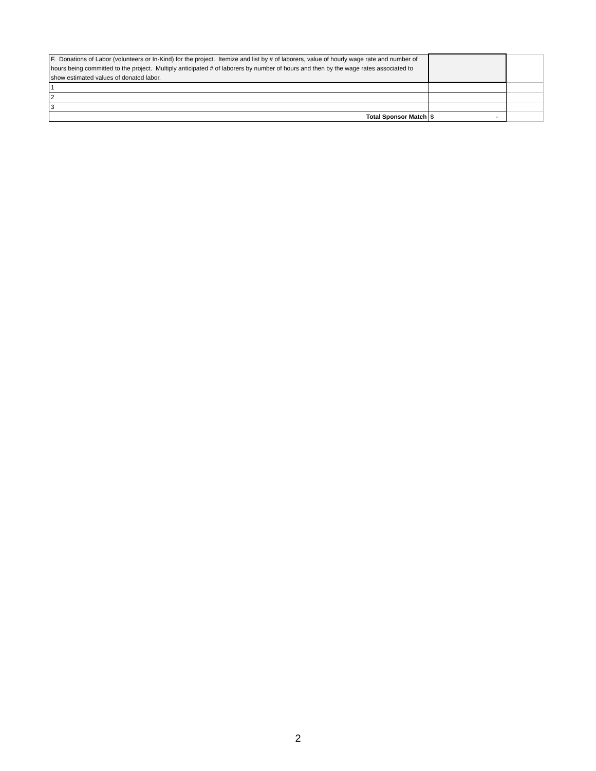| F. Donations of Labor (volunteers or In-Kind) for the project. Itemize and list by # of laborers, value of hourly wage rate and number of hours being committed to the project. Multiply anticipated # of laborers by number of hours and then by the wage rates associated to show estimated values of donated labor. | | |
| 1 | | |
| 2 | | |
| 3 | | |
| Total Sponsor Match | $ - | |
2